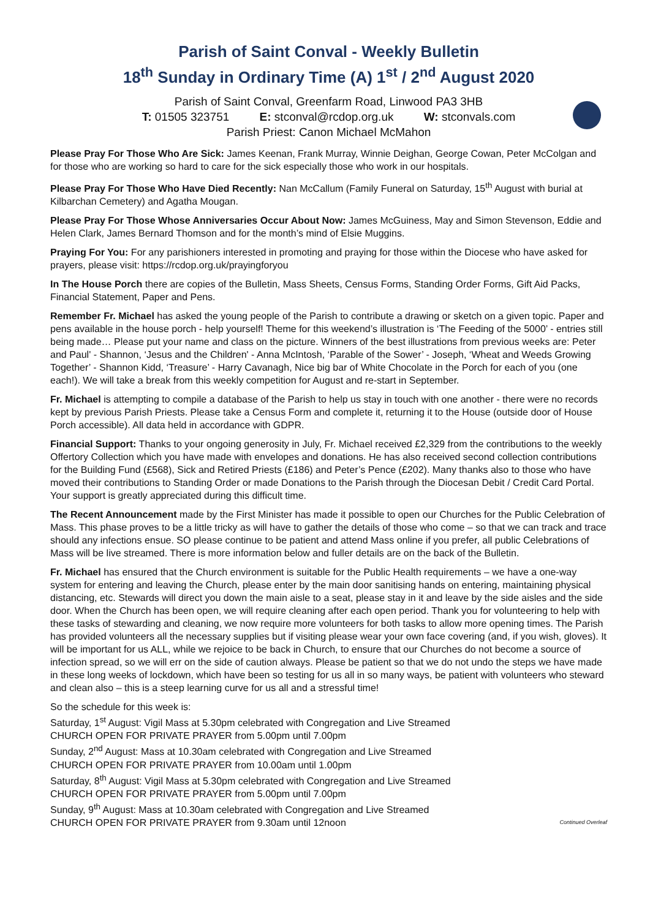Parish of Saint Conval - Weekly Bulletin
18<sup>th</sup> Sunday in Ordinary Time (A) 1<sup>st</sup> / 2<sup>nd</sup> August 2020
Parish of Saint Conval, Greenfarm Road, Linwood PA3 3HB
T: 01505 323751 E: stconval@rcdop.org.uk W: stconvals.com
Parish Priest: Canon Michael McMahon
Please Pray For Those Who Are Sick: James Keenan, Frank Murray, Winnie Deighan, George Cowan, Peter McColgan and for those who are working so hard to care for the sick especially those who work in our hospitals.
Please Pray For Those Who Have Died Recently: Nan McCallum (Family Funeral on Saturday, 15<sup>th</sup> August with burial at Kilbarchan Cemetery) and Agatha Mougan.
Please Pray For Those Whose Anniversaries Occur About Now: James McGuiness, May and Simon Stevenson, Eddie and Helen Clark, James Bernard Thomson and for the month’s mind of Elsie Muggins.
Praying For You: For any parishioners interested in promoting and praying for those within the Diocese who have asked for prayers, please visit: https://rcdop.org.uk/prayingforyou
In The House Porch there are copies of the Bulletin, Mass Sheets, Census Forms, Standing Order Forms, Gift Aid Packs, Financial Statement, Paper and Pens.
Remember Fr. Michael has asked the young people of the Parish to contribute a drawing or sketch on a given topic. Paper and pens available in the house porch - help yourself! Theme for this weekend’s illustration is ‘The Feeding of the 5000’ - entries still being made… Please put your name and class on the picture. Winners of the best illustrations from previous weeks are: Peter and Paul' - Shannon, ‘Jesus and the Children' - Anna McIntosh, ‘Parable of the Sower’ - Joseph, ‘Wheat and Weeds Growing Together’ - Shannon Kidd, ‘Treasure’ - Harry Cavanagh, Nice big bar of White Chocolate in the Porch for each of you (one each!). We will take a break from this weekly competition for August and re-start in September.
Fr. Michael is attempting to compile a database of the Parish to help us stay in touch with one another - there were no records kept by previous Parish Priests. Please take a Census Form and complete it, returning it to the House (outside door of House Porch accessible). All data held in accordance with GDPR.
Financial Support: Thanks to your ongoing generosity in July, Fr. Michael received £2,329 from the contributions to the weekly Offertory Collection which you have made with envelopes and donations. He has also received second collection contributions for the Building Fund (£568), Sick and Retired Priests (£186) and Peter’s Pence (£202). Many thanks also to those who have moved their contributions to Standing Order or made Donations to the Parish through the Diocesan Debit / Credit Card Portal. Your support is greatly appreciated during this difficult time.
The Recent Announcement made by the First Minister has made it possible to open our Churches for the Public Celebration of Mass. This phase proves to be a little tricky as will have to gather the details of those who come – so that we can track and trace should any infections ensue. SO please continue to be patient and attend Mass online if you prefer, all public Celebrations of Mass will be live streamed. There is more information below and fuller details are on the back of the Bulletin.
Fr. Michael has ensured that the Church environment is suitable for the Public Health requirements – we have a one-way system for entering and leaving the Church, please enter by the main door sanitising hands on entering, maintaining physical distancing, etc. Stewards will direct you down the main aisle to a seat, please stay in it and leave by the side aisles and the side door. When the Church has been open, we will require cleaning after each open period. Thank you for volunteering to help with these tasks of stewarding and cleaning, we now require more volunteers for both tasks to allow more opening times. The Parish has provided volunteers all the necessary supplies but if visiting please wear your own face covering (and, if you wish, gloves). It will be important for us ALL, while we rejoice to be back in Church, to ensure that our Churches do not become a source of infection spread, so we will err on the side of caution always. Please be patient so that we do not undo the steps we have made in these long weeks of lockdown, which have been so testing for us all in so many ways, be patient with volunteers who steward and clean also – this is a steep learning curve for us all and a stressful time!
So the schedule for this week is:
Saturday, 1<sup>st</sup> August: Vigil Mass at 5.30pm celebrated with Congregation and Live Streamed
CHURCH OPEN FOR PRIVATE PRAYER from 5.00pm until 7.00pm
Sunday, 2<sup>nd</sup> August: Mass at 10.30am celebrated with Congregation and Live Streamed
CHURCH OPEN FOR PRIVATE PRAYER from 10.00am until 1.00pm
Saturday, 8<sup>th</sup> August: Vigil Mass at 5.30pm celebrated with Congregation and Live Streamed
CHURCH OPEN FOR PRIVATE PRAYER from 5.00pm until 7.00pm
Sunday, 9<sup>th</sup> August: Mass at 10.30am celebrated with Congregation and Live Streamed
CHURCH OPEN FOR PRIVATE PRAYER from 9.30am until 12noon Continued Overleaf